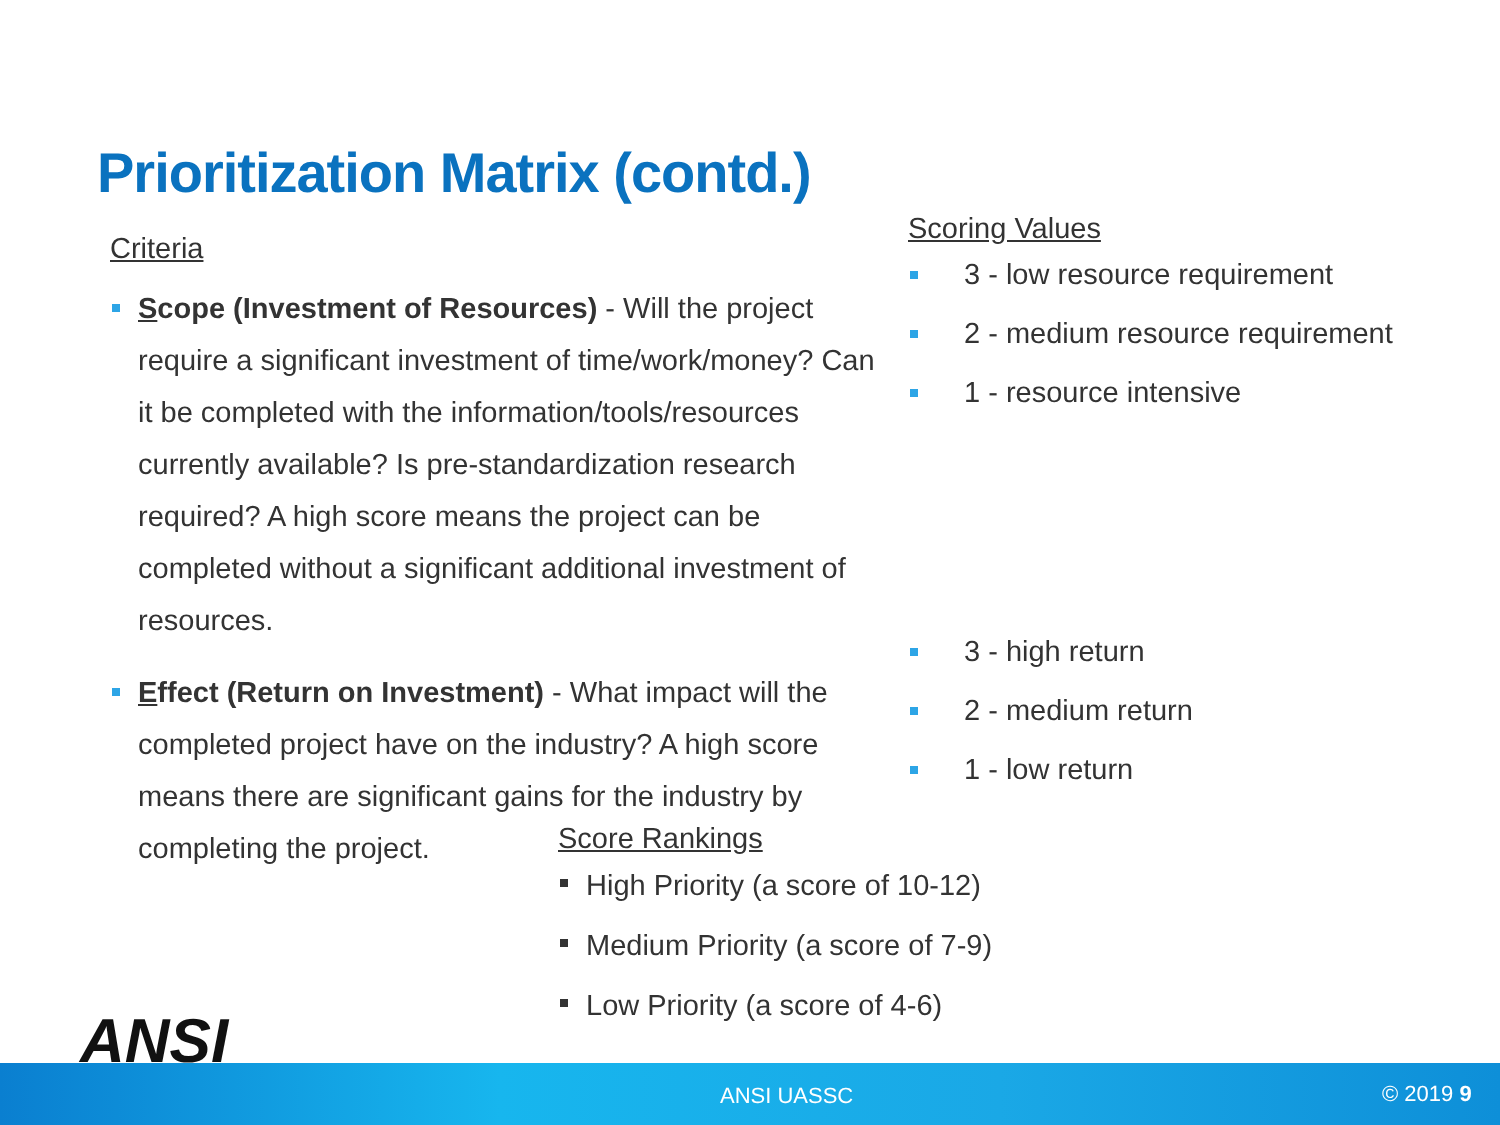Prioritization Matrix (contd.)
Criteria
Scope (Investment of Resources) - Will the project require a significant investment of time/work/money? Can it be completed with the information/tools/resources currently available? Is pre-standardization research required? A high score means the project can be completed without a significant additional investment of resources.
Effect (Return on Investment) - What impact will the completed project have on the industry? A high score means there are significant gains for the industry by completing the project.
Scoring Values
3 - low resource requirement
2 - medium resource requirement
1 - resource intensive
3 - high return
2 - medium return
1 - low return
Score Rankings
High Priority (a score of 10-12)
Medium Priority (a score of 7-9)
Low Priority (a score of 4-6)
ANSI
ANSI UASSC © 2019 9